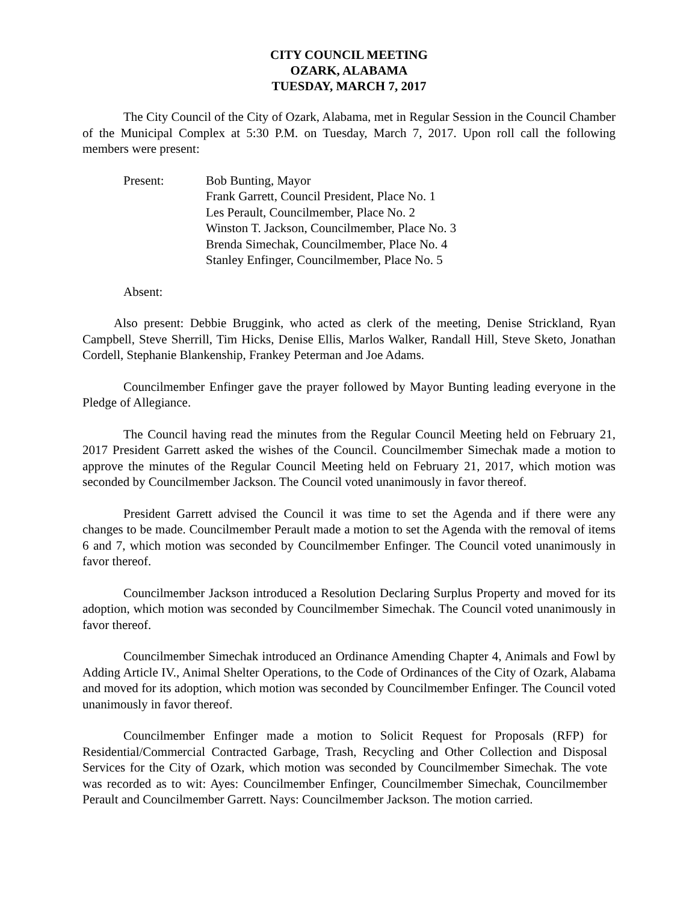CITY COUNCIL MEETING
OZARK, ALABAMA
TUESDAY, MARCH 7, 2017
The City Council of the City of Ozark, Alabama, met in Regular Session in the Council Chamber of the Municipal Complex at 5:30 P.M. on Tuesday, March 7, 2017. Upon roll call the following members were present:
Present: Bob Bunting, Mayor
Frank Garrett, Council President, Place No. 1
Les Perault, Councilmember, Place No. 2
Winston T. Jackson, Councilmember, Place No. 3
Brenda Simechak, Councilmember, Place No. 4
Stanley Enfinger, Councilmember, Place No. 5
Absent:
Also present: Debbie Bruggink, who acted as clerk of the meeting, Denise Strickland, Ryan Campbell, Steve Sherrill, Tim Hicks, Denise Ellis, Marlos Walker, Randall Hill, Steve Sketo, Jonathan Cordell, Stephanie Blankenship, Frankey Peterman and Joe Adams.
Councilmember Enfinger gave the prayer followed by Mayor Bunting leading everyone in the Pledge of Allegiance.
The Council having read the minutes from the Regular Council Meeting held on February 21, 2017 President Garrett asked the wishes of the Council. Councilmember Simechak made a motion to approve the minutes of the Regular Council Meeting held on February 21, 2017, which motion was seconded by Councilmember Jackson. The Council voted unanimously in favor thereof.
President Garrett advised the Council it was time to set the Agenda and if there were any changes to be made. Councilmember Perault made a motion to set the Agenda with the removal of items 6 and 7, which motion was seconded by Councilmember Enfinger. The Council voted unanimously in favor thereof.
Councilmember Jackson introduced a Resolution Declaring Surplus Property and moved for its adoption, which motion was seconded by Councilmember Simechak. The Council voted unanimously in favor thereof.
Councilmember Simechak introduced an Ordinance Amending Chapter 4, Animals and Fowl by Adding Article IV., Animal Shelter Operations, to the Code of Ordinances of the City of Ozark, Alabama and moved for its adoption, which motion was seconded by Councilmember Enfinger. The Council voted unanimously in favor thereof.
Councilmember Enfinger made a motion to Solicit Request for Proposals (RFP) for Residential/Commercial Contracted Garbage, Trash, Recycling and Other Collection and Disposal Services for the City of Ozark, which motion was seconded by Councilmember Simechak. The vote was recorded as to wit: Ayes: Councilmember Enfinger, Councilmember Simechak, Councilmember Perault and Councilmember Garrett. Nays: Councilmember Jackson. The motion carried.